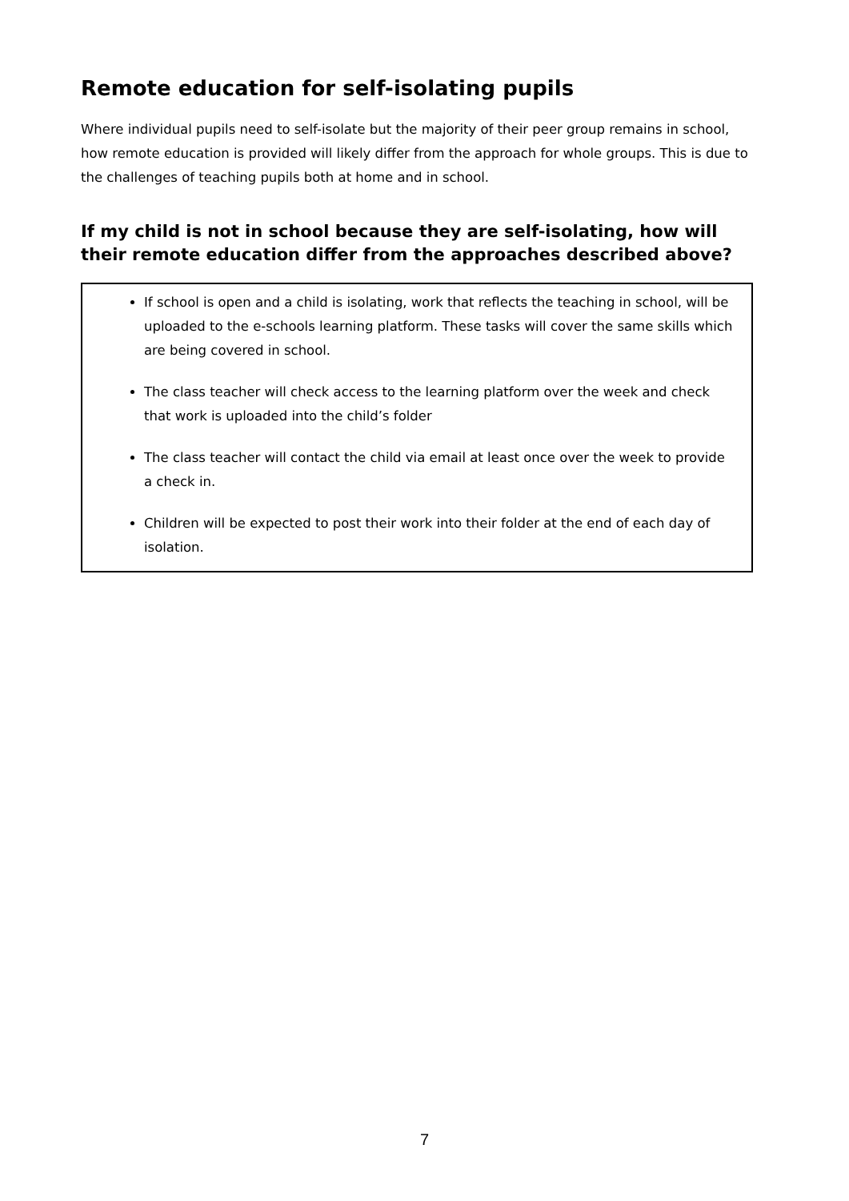Remote education for self-isolating pupils
Where individual pupils need to self-isolate but the majority of their peer group remains in school, how remote education is provided will likely differ from the approach for whole groups. This is due to the challenges of teaching pupils both at home and in school.
If my child is not in school because they are self-isolating, how will their remote education differ from the approaches described above?
If school is open and a child is isolating, work that reflects the teaching in school, will be uploaded to the e-schools learning platform. These tasks will cover the same skills which are being covered in school.
The class teacher will check access to the learning platform over the week and check that work is uploaded into the child’s folder
The class teacher will contact the child via email at least once over the week to provide a check in.
Children will be expected to post their work into their folder at the end of each day of isolation.
7